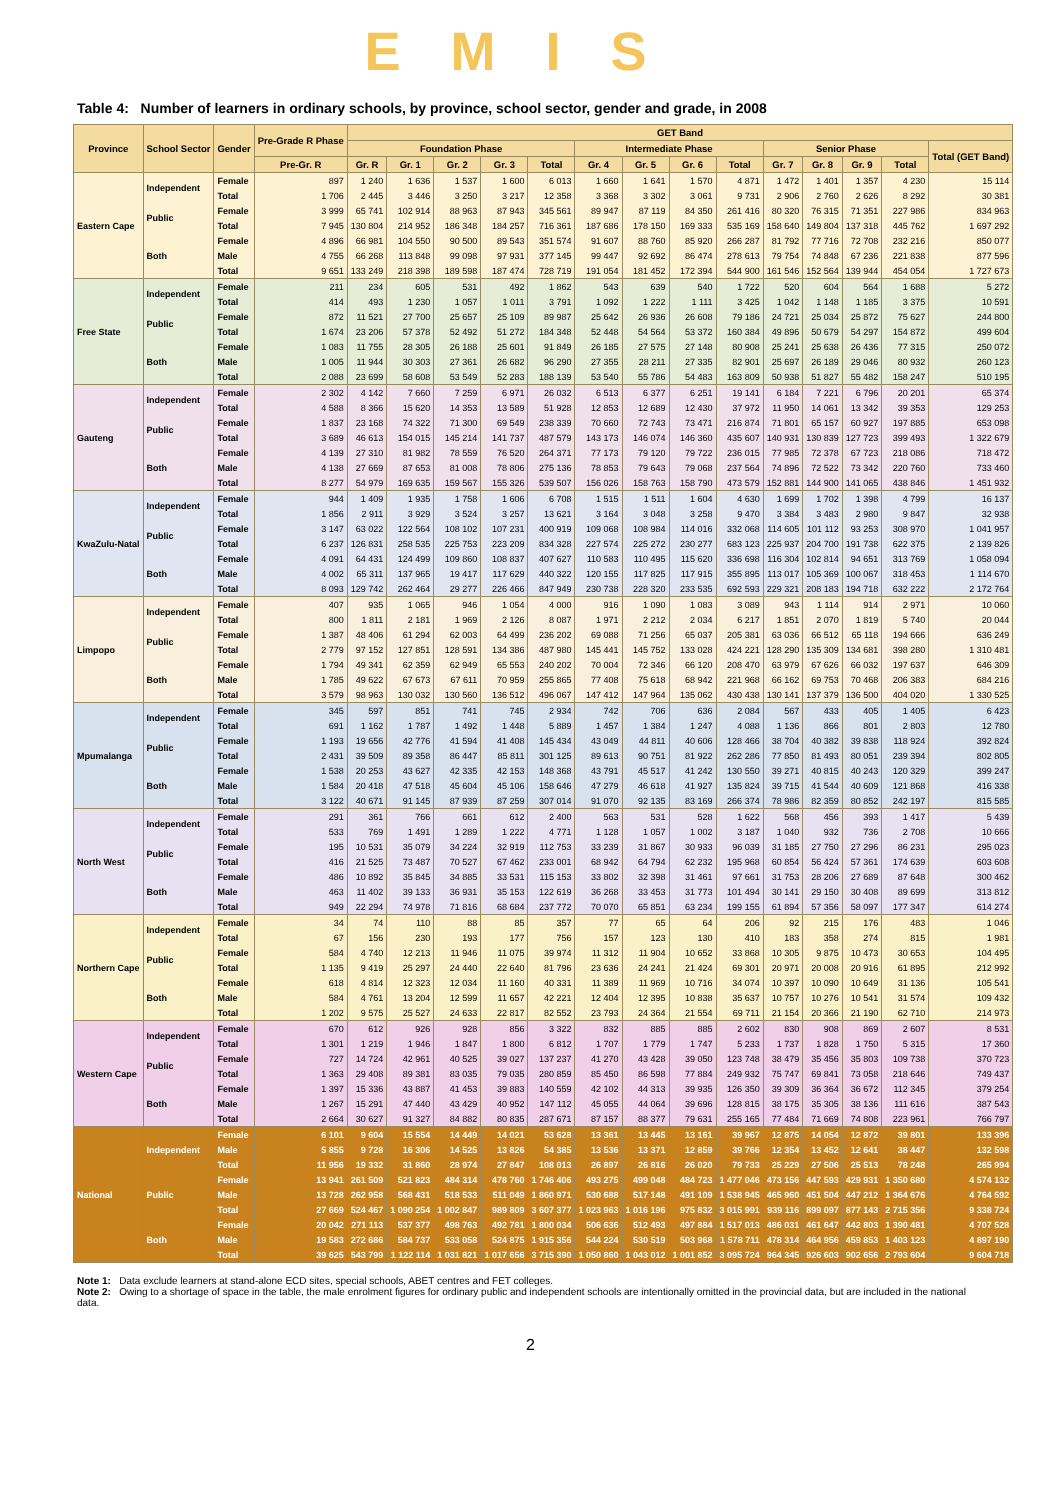EMIS
Table 4: Number of learners in ordinary schools, by province, school sector, gender and grade, in 2008
| Province | School Sector | Gender | Pre-Grade R Phase | GET Band | | | | | | | | | | | | | |
| --- | --- | --- | --- | --- | --- | --- | --- | --- | --- | --- | --- | --- | --- | --- | --- | --- | --- |
| | | | | Foundation Phase | | | | | Intermediate Phase | | | | Senior Phase | | | | Total (GET Band) |
| | | | Pre-Gr. R | Gr. R | Gr. 1 | Gr. 2 | Gr. 3 | Total | Gr. 4 | Gr. 5 | Gr. 6 | Total | Gr. 7 | Gr. 8 | Gr. 9 | Total | |
| Eastern Cape | Independent | Female | 897 | 1 240 | 1 636 | 1 537 | 1 600 | 6 013 | 1 660 | 1 641 | 1 570 | 4 871 | 1 472 | 1 401 | 1 357 | 4 230 | 15 114 |
| | | Total | 1 706 | 2 445 | 3 446 | 3 250 | 3 217 | 12 358 | 3 368 | 3 302 | 3 061 | 9 731 | 2 906 | 2 760 | 2 626 | 8 292 | 30 381 |
| | Public | Female | 3 999 | 65 741 | 102 914 | 88 963 | 87 943 | 345 561 | 89 947 | 87 119 | 84 350 | 261 416 | 80 320 | 76 315 | 71 351 | 227 986 | 834 963 |
| | | Total | 7 945 | 130 804 | 214 952 | 186 348 | 184 257 | 716 361 | 187 686 | 178 150 | 169 333 | 535 169 | 158 640 | 149 804 | 137 318 | 445 762 | 1 697 292 |
| | Both | Female | 4 896 | 66 981 | 104 550 | 90 500 | 89 543 | 351 574 | 91 607 | 88 760 | 85 920 | 266 287 | 81 792 | 77 716 | 72 708 | 232 216 | 850 077 |
| | | Male | 4 755 | 66 268 | 113 848 | 99 098 | 97 931 | 377 145 | 99 447 | 92 692 | 86 474 | 278 613 | 79 754 | 74 848 | 67 236 | 221 838 | 877 596 |
| | | Total | 9 651 | 133 249 | 218 398 | 189 598 | 187 474 | 728 719 | 191 054 | 181 452 | 172 394 | 544 900 | 161 546 | 152 564 | 139 944 | 454 054 | 1 727 673 |
| Free State | Independent | Female | 211 | 234 | 605 | 531 | 492 | 1 862 | 543 | 639 | 540 | 1 722 | 520 | 604 | 564 | 1 688 | 5 272 |
| | | Total | 414 | 493 | 1 230 | 1 057 | 1 011 | 3 791 | 1 092 | 1 222 | 1 111 | 3 425 | 1 042 | 1 148 | 1 185 | 3 375 | 10 591 |
| | Public | Female | 872 | 11 521 | 27 700 | 25 657 | 25 109 | 89 987 | 25 642 | 26 936 | 26 608 | 79 186 | 24 721 | 25 034 | 25 872 | 75 627 | 244 800 |
| | | Total | 1 674 | 23 206 | 57 378 | 52 492 | 51 272 | 184 348 | 52 448 | 54 564 | 53 372 | 160 384 | 49 896 | 50 679 | 54 297 | 154 872 | 499 604 |
| | Both | Female | 1 083 | 11 755 | 28 305 | 26 188 | 25 601 | 91 849 | 26 185 | 27 575 | 27 148 | 80 908 | 25 241 | 25 638 | 26 436 | 77 315 | 250 072 |
| | | Male | 1 005 | 11 944 | 30 303 | 27 361 | 26 682 | 96 290 | 27 355 | 28 211 | 27 335 | 82 901 | 25 697 | 26 189 | 29 046 | 80 932 | 260 123 |
| | | Total | 2 088 | 23 699 | 58 608 | 53 549 | 52 283 | 188 139 | 53 540 | 55 786 | 54 483 | 163 809 | 50 938 | 51 827 | 55 482 | 158 247 | 510 195 |
| Gauteng | Independent | Female | 2 302 | 4 142 | 7 660 | 7 259 | 6 971 | 26 032 | 6 513 | 6 377 | 6 251 | 19 141 | 6 184 | 7 221 | 6 796 | 20 201 | 65 374 |
| | | Total | 4 588 | 8 366 | 15 620 | 14 353 | 13 589 | 51 928 | 12 853 | 12 689 | 12 430 | 37 972 | 11 950 | 14 061 | 13 342 | 39 353 | 129 253 |
| | Public | Female | 1 837 | 23 168 | 74 322 | 71 300 | 69 549 | 238 339 | 70 660 | 72 743 | 73 471 | 216 874 | 71 801 | 65 157 | 60 927 | 197 885 | 653 098 |
| | | Total | 3 689 | 46 613 | 154 015 | 145 214 | 141 737 | 487 579 | 143 173 | 146 074 | 146 360 | 435 607 | 140 931 | 130 839 | 127 723 | 399 493 | 1 322 679 |
| | Both | Female | 4 139 | 27 310 | 81 982 | 78 559 | 76 520 | 264 371 | 77 173 | 79 120 | 79 722 | 236 015 | 77 985 | 72 378 | 67 723 | 218 086 | 718 472 |
| | | Male | 4 138 | 27 669 | 87 653 | 81 008 | 78 806 | 275 136 | 78 853 | 79 643 | 79 068 | 237 564 | 74 896 | 72 522 | 73 342 | 220 760 | 733 460 |
| | | Total | 8 277 | 54 979 | 169 635 | 159 567 | 155 326 | 539 507 | 156 026 | 158 763 | 158 790 | 473 579 | 152 881 | 144 900 | 141 065 | 438 846 | 1 451 932 |
| KwaZulu-Natal | Independent | Female | 944 | 1 409 | 1 935 | 1 758 | 1 606 | 6 708 | 1 515 | 1 511 | 1 604 | 4 630 | 1 699 | 1 702 | 1 398 | 4 799 | 16 137 |
| | | Total | 1 856 | 2 911 | 3 929 | 3 524 | 3 257 | 13 621 | 3 164 | 3 048 | 3 258 | 9 470 | 3 384 | 3 483 | 2 980 | 9 847 | 32 938 |
| | Public | Female | 3 147 | 63 022 | 122 564 | 108 102 | 107 231 | 400 919 | 109 068 | 108 984 | 114 016 | 332 068 | 114 605 | 101 112 | 93 253 | 308 970 | 1 041 957 |
| | | Total | 6 237 | 126 831 | 258 535 | 225 753 | 223 209 | 834 328 | 227 574 | 225 272 | 230 277 | 683 123 | 225 937 | 204 700 | 191 738 | 622 375 | 2 139 826 |
| | Both | Female | 4 091 | 64 431 | 124 499 | 109 860 | 108 837 | 407 627 | 110 583 | 110 495 | 115 620 | 336 698 | 116 304 | 102 814 | 94 651 | 313 769 | 1 058 094 |
| | | Male | 4 002 | 65 311 | 137 965 | 19 417 | 117 629 | 440 322 | 120 155 | 117 825 | 117 915 | 355 895 | 113 017 | 105 369 | 100 067 | 318 453 | 1 114 670 |
| | | Total | 8 093 | 129 742 | 262 464 | 29 277 | 226 466 | 847 949 | 230 738 | 228 320 | 233 535 | 692 593 | 229 321 | 208 183 | 194 718 | 632 222 | 2 172 764 |
| Limpopo | Independent | Female | 407 | 935 | 1 065 | 946 | 1 054 | 4 000 | 916 | 1 090 | 1 083 | 3 089 | 943 | 1 114 | 914 | 2 971 | 10 060 |
| | | Total | 800 | 1 811 | 2 181 | 1 969 | 2 126 | 8 087 | 1 971 | 2 212 | 2 034 | 6 217 | 1 851 | 2 070 | 1 819 | 5 740 | 20 044 |
| | Public | Female | 1 387 | 48 406 | 61 294 | 62 003 | 64 499 | 236 202 | 69 088 | 71 256 | 65 037 | 205 381 | 63 036 | 66 512 | 65 118 | 194 666 | 636 249 |
| | | Total | 2 779 | 97 152 | 127 851 | 128 591 | 134 386 | 487 980 | 145 441 | 145 752 | 133 028 | 424 221 | 128 290 | 135 309 | 134 681 | 398 280 | 1 310 481 |
| | Both | Female | 1 794 | 49 341 | 62 359 | 62 949 | 65 553 | 240 202 | 70 004 | 72 346 | 66 120 | 208 470 | 63 979 | 67 626 | 66 032 | 197 637 | 646 309 |
| | | Male | 1 785 | 49 622 | 67 673 | 67 611 | 70 959 | 255 865 | 77 408 | 75 618 | 68 942 | 221 968 | 66 162 | 69 753 | 70 468 | 206 383 | 684 216 |
| | | Total | 3 579 | 98 963 | 130 032 | 130 560 | 136 512 | 496 067 | 147 412 | 147 964 | 135 062 | 430 438 | 130 141 | 137 379 | 136 500 | 404 020 | 1 330 525 |
| Mpumalanga | Independent | Female | 345 | 597 | 851 | 741 | 745 | 2 934 | 742 | 706 | 636 | 2 084 | 567 | 433 | 405 | 1 405 | 6 423 |
| | | Total | 691 | 1 162 | 1 787 | 1 492 | 1 448 | 5 889 | 1 457 | 1 384 | 1 247 | 4 088 | 1 136 | 866 | 801 | 2 803 | 12 780 |
| | Public | Female | 1 193 | 19 656 | 42 776 | 41 594 | 41 408 | 145 434 | 43 049 | 44 811 | 40 606 | 128 466 | 38 704 | 40 382 | 39 838 | 118 924 | 392 824 |
| | | Total | 2 431 | 39 509 | 89 358 | 86 447 | 85 811 | 301 125 | 89 613 | 90 751 | 81 922 | 262 286 | 77 850 | 81 493 | 80 051 | 239 394 | 802 805 |
| | Both | Female | 1 538 | 20 253 | 43 627 | 42 335 | 42 153 | 148 368 | 43 791 | 45 517 | 41 242 | 130 550 | 39 271 | 40 815 | 40 243 | 120 329 | 399 247 |
| | | Male | 1 584 | 20 418 | 47 518 | 45 604 | 45 106 | 158 646 | 47 279 | 46 618 | 41 927 | 135 824 | 39 715 | 41 544 | 40 609 | 121 868 | 416 338 |
| | | Total | 3 122 | 40 671 | 91 145 | 87 939 | 87 259 | 307 014 | 91 070 | 92 135 | 83 169 | 266 374 | 78 986 | 82 359 | 80 852 | 242 197 | 815 585 |
| North West | Independent | Female | 291 | 361 | 766 | 661 | 612 | 2 400 | 563 | 531 | 528 | 1 622 | 568 | 456 | 393 | 1 417 | 5 439 |
| | | Total | 533 | 769 | 1 491 | 1 289 | 1 222 | 4 771 | 1 128 | 1 057 | 1 002 | 3 187 | 1 040 | 932 | 736 | 2 708 | 10 666 |
| | Public | Female | 195 | 10 531 | 35 079 | 34 224 | 32 919 | 112 753 | 33 239 | 31 867 | 30 933 | 96 039 | 31 185 | 27 750 | 27 296 | 86 231 | 295 023 |
| | | Total | 416 | 21 525 | 73 487 | 70 527 | 67 462 | 233 001 | 68 942 | 64 794 | 62 232 | 195 968 | 60 854 | 56 424 | 57 361 | 174 639 | 603 608 |
| | Both | Female | 486 | 10 892 | 35 845 | 34 885 | 33 531 | 115 153 | 33 802 | 32 398 | 31 461 | 97 661 | 31 753 | 28 206 | 27 689 | 87 648 | 300 462 |
| | | Male | 463 | 11 402 | 39 133 | 36 931 | 35 153 | 122 619 | 36 268 | 33 453 | 31 773 | 101 494 | 30 141 | 29 150 | 30 408 | 89 699 | 313 812 |
| | | Total | 949 | 22 294 | 74 978 | 71 816 | 68 684 | 237 772 | 70 070 | 65 851 | 63 234 | 199 155 | 61 894 | 57 356 | 58 097 | 177 347 | 614 274 |
| Northern Cape | Independent | Female | 34 | 74 | 110 | 88 | 85 | 357 | 77 | 65 | 64 | 206 | 92 | 215 | 176 | 483 | 1 046 |
| | | Total | 67 | 156 | 230 | 193 | 177 | 756 | 157 | 123 | 130 | 410 | 183 | 358 | 274 | 815 | 1 981 |
| | Public | Female | 584 | 4 740 | 12 213 | 11 946 | 11 075 | 39 974 | 11 312 | 11 904 | 10 652 | 33 868 | 10 305 | 9 875 | 10 473 | 30 653 | 104 495 |
| | | Total | 1 135 | 9 419 | 25 297 | 24 440 | 22 640 | 81 796 | 23 636 | 24 241 | 21 424 | 69 301 | 20 971 | 20 008 | 20 916 | 61 895 | 212 992 |
| | Both | Female | 618 | 4 814 | 12 323 | 12 034 | 11 160 | 40 331 | 11 389 | 11 969 | 10 716 | 34 074 | 10 397 | 10 090 | 10 649 | 31 136 | 105 541 |
| | | Male | 584 | 4 761 | 13 204 | 12 599 | 11 657 | 42 221 | 12 404 | 12 395 | 10 838 | 35 637 | 10 757 | 10 276 | 10 541 | 31 574 | 109 432 |
| | | Total | 1 202 | 9 575 | 25 527 | 24 633 | 22 817 | 82 552 | 23 793 | 24 364 | 21 554 | 69 711 | 21 154 | 20 366 | 21 190 | 62 710 | 214 973 |
| Western Cape | Independent | Female | 670 | 612 | 926 | 928 | 856 | 3 322 | 832 | 885 | 885 | 2 602 | 830 | 908 | 869 | 2 607 | 8 531 |
| | | Total | 1 301 | 1 219 | 1 946 | 1 847 | 1 800 | 6 812 | 1 707 | 1 779 | 1 747 | 5 233 | 1 737 | 1 828 | 1 750 | 5 315 | 17 360 |
| | Public | Female | 727 | 14 724 | 42 961 | 40 525 | 39 027 | 137 237 | 41 270 | 43 428 | 39 050 | 123 748 | 38 479 | 35 456 | 35 803 | 109 738 | 370 723 |
| | | Total | 1 363 | 29 408 | 89 381 | 83 035 | 79 035 | 280 859 | 85 450 | 86 598 | 77 884 | 249 932 | 75 747 | 69 841 | 73 058 | 218 646 | 749 437 |
| | Both | Female | 1 397 | 15 336 | 43 887 | 41 453 | 39 883 | 140 559 | 42 102 | 44 313 | 39 935 | 126 350 | 39 309 | 36 364 | 36 672 | 112 345 | 379 254 |
| | | Male | 1 267 | 15 291 | 47 440 | 43 429 | 40 952 | 147 112 | 45 055 | 44 064 | 39 696 | 128 815 | 38 175 | 35 305 | 38 136 | 111 616 | 387 543 |
| | | Total | 2 664 | 30 627 | 91 327 | 84 882 | 80 835 | 287 671 | 87 157 | 88 377 | 79 631 | 255 165 | 77 484 | 71 669 | 74 808 | 223 961 | 766 797 |
| National | Independent | Female | 6 101 | 9 604 | 15 554 | 14 449 | 14 021 | 53 628 | 13 361 | 13 445 | 13 161 | 39 967 | 12 875 | 14 054 | 12 872 | 39 801 | 133 396 |
| | | Male | 5 855 | 9 728 | 16 306 | 14 525 | 13 826 | 54 385 | 13 536 | 13 371 | 12 859 | 39 766 | 12 354 | 13 452 | 12 641 | 38 447 | 132 598 |
| | | Total | 11 956 | 19 332 | 31 860 | 28 974 | 27 847 | 108 013 | 26 897 | 26 816 | 26 020 | 79 733 | 25 229 | 27 506 | 25 513 | 78 248 | 265 994 |
| | Public | Female | 13 941 | 261 509 | 521 823 | 484 314 | 478 760 | 1 746 406 | 493 275 | 499 048 | 484 723 | 1 477 046 | 473 156 | 447 593 | 429 931 | 1 350 680 | 4 574 132 |
| | | Male | 13 728 | 262 958 | 568 431 | 518 533 | 511 049 | 1 860 971 | 530 688 | 517 148 | 491 109 | 1 538 945 | 465 960 | 451 504 | 447 212 | 1 364 676 | 4 764 592 |
| | | Total | 27 669 | 524 467 | 1 090 254 | 1 002 847 | 989 809 | 3 607 377 | 1 023 963 | 1 016 196 | 975 832 | 3 015 991 | 939 116 | 899 097 | 877 143 | 2 715 356 | 9 338 724 |
| | Both | Female | 20 042 | 271 113 | 537 377 | 498 763 | 492 781 | 1 800 034 | 506 636 | 512 493 | 497 884 | 1 517 013 | 486 031 | 461 647 | 442 803 | 1 390 481 | 4 707 528 |
| | | Male | 19 583 | 272 686 | 584 737 | 533 058 | 524 875 | 1 915 356 | 544 224 | 530 519 | 503 968 | 1 578 711 | 478 314 | 464 956 | 459 853 | 1 403 123 | 4 897 190 |
| | | Total | 39 625 | 543 799 | 1 122 114 | 1 031 821 | 1 017 656 | 3 715 390 | 1 050 860 | 1 043 012 | 1 001 852 | 3 095 724 | 964 345 | 926 603 | 902 656 | 2 793 604 | 9 604 718 |
Note 1: Data exclude learners at stand-alone ECD sites, special schools, ABET centres and FET colleges.
Note 2: Owing to a shortage of space in the table, the male enrolment figures for ordinary public and independent schools are intentionally omitted in the provincial data, but are included in the national data.
2